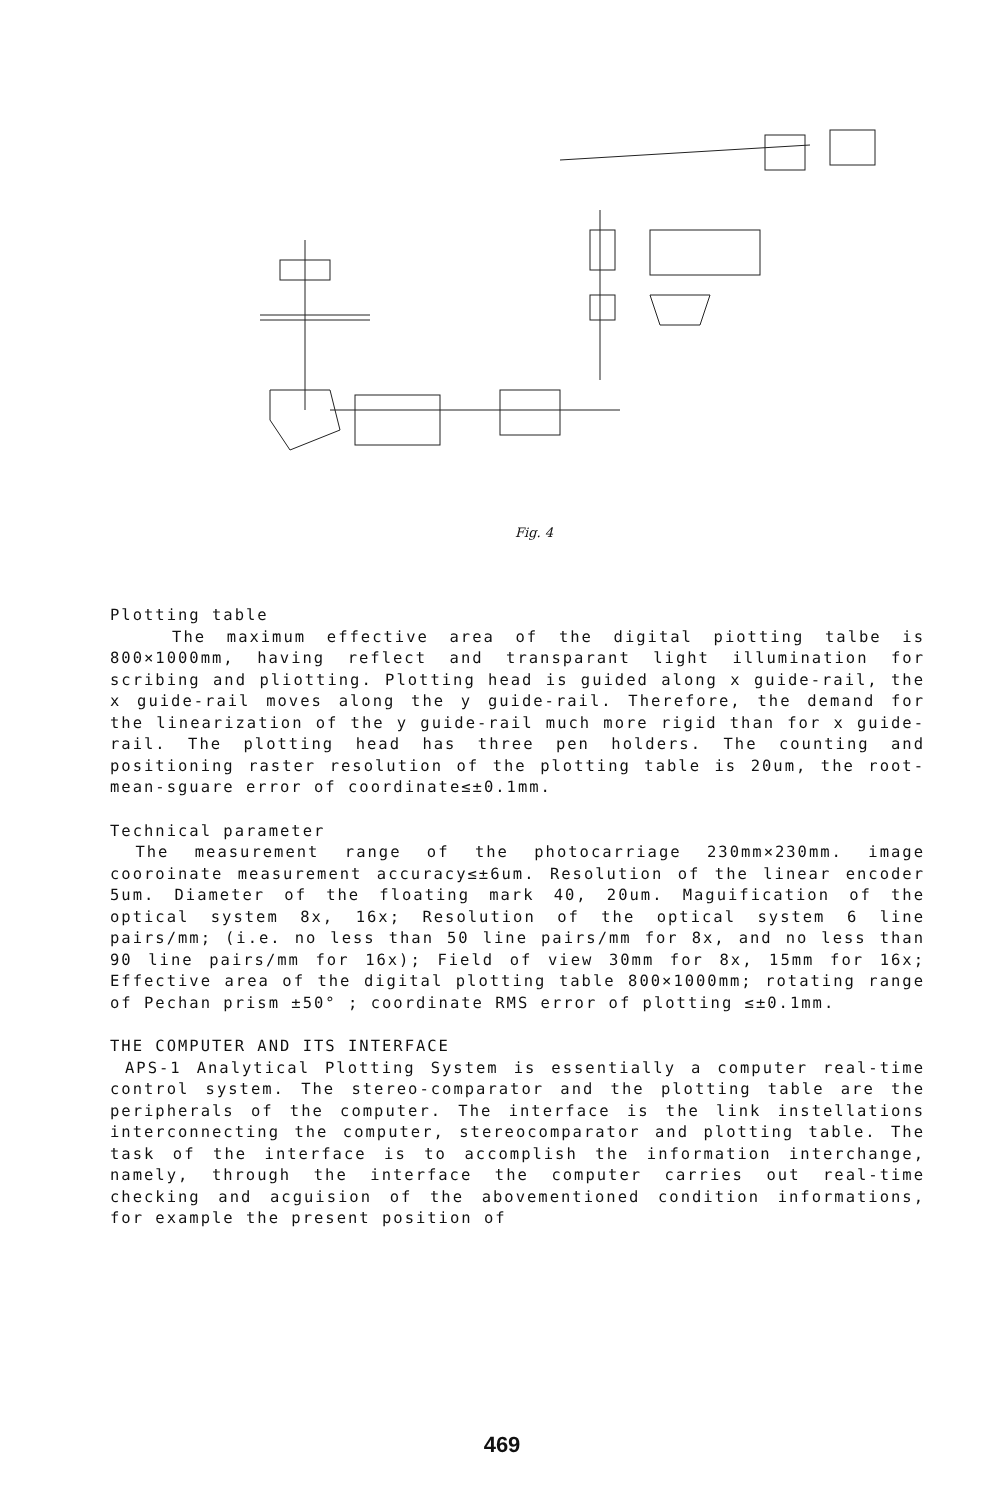Fig. 4
Plotting table
The maximum effective area of the digital piotting talbe is 800×1000mm, having reflect and transparant light illumination for scribing and pliotting. Plotting head is guided along x guide-rail, the x guide-rail moves along the y guide-rail. Therefore, the demand for the linearization of the y guide-rail much more rigid than for x guide-rail. The plotting head has three pen holders. The counting and positioning raster resolution of the plotting table is 20um, the root-mean-sguare error of coordinate≤±0.1mm.
Technical parameter
The measurement range of the photocarriage 230mm×230mm. image cooroinate measurement accuracy≤±6um. Resolution of the linear encoder 5um. Diameter of the floating mark 40, 20um. Maguification of the optical system 8x, 16x; Resolution of the optical system 6 line pairs/mm; (i.e. no less than 50 line pairs/mm for 8x, and no less than 90 line pairs/mm for 16x); Field of view 30mm for 8x, 15mm for 16x; Effective area of the digital plotting table 800×1000mm; rotating range of Pechan prism ±50° ; coordinate RMS error of plotting ≤±0.1mm.
THE COMPUTER AND ITS INTERFACE
APS-1 Analytical Plotting System is essentially a computer real-time control system. The stereo-comparator and the plotting table are the peripherals of the computer. The interface is the link instellations interconnecting the computer, stereocomparator and plotting table. The task of the interface is to accomplish the information interchange, namely, through the interface the computer carries out real-time checking and acguision of the abovementioned condition informations, for example the present position of
469